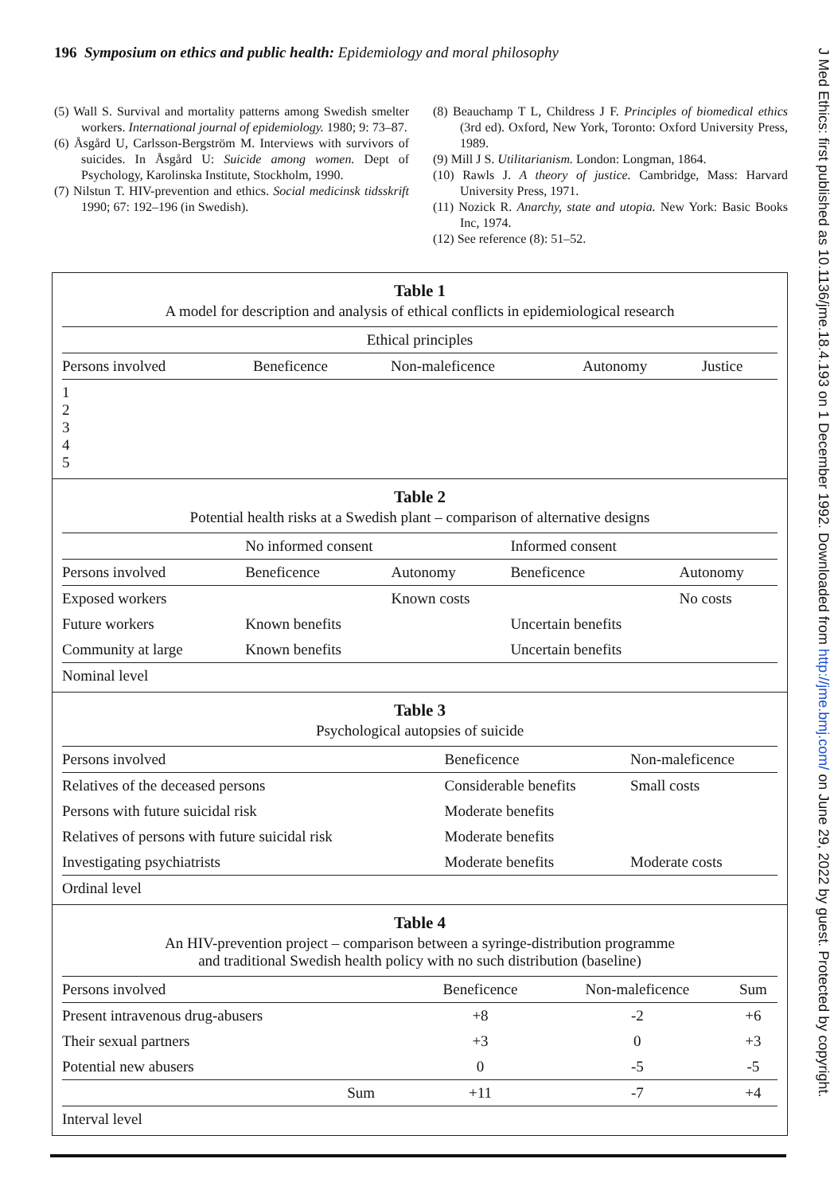196 Symposium on ethics and public health: Epidemiology and moral philosophy
(5) Wall S. Survival and mortality patterns among Swedish smelter workers. International journal of epidemiology. 1980; 9: 73–87.
(6) Åsgård U, Carlsson-Bergström M. Interviews with survivors of suicides. In Åsgård U: Suicide among women. Dept of Psychology, Karolinska Institute, Stockholm, 1990.
(7) Nilstun T. HIV-prevention and ethics. Social medicinsk tidsskrift 1990; 67: 192–196 (in Swedish).
(8) Beauchamp T L, Childress J F. Principles of biomedical ethics (3rd ed). Oxford, New York, Toronto: Oxford University Press, 1989.
(9) Mill J S. Utilitarianism. London: Longman, 1864.
(10) Rawls J. A theory of justice. Cambridge, Mass: Harvard University Press, 1971.
(11) Nozick R. Anarchy, state and utopia. New York: Basic Books Inc, 1974.
(12) See reference (8): 51–52.
Table 1
A model for description and analysis of ethical conflicts in epidemiological research
| Ethical principles | | | | |
| --- | --- | --- | --- | --- |
| Persons involved | Beneficence | Non-maleficence | Autonomy | Justice |
| 1 2 3 4 5 | | | | |
Table 2
Potential health risks at a Swedish plant – comparison of alternative designs
| | No informed consent | | Informed consent | |
| --- | --- | --- | --- | --- |
| Persons involved | Beneficence | Autonomy | Beneficence | Autonomy |
| Exposed workers | | Known costs | | No costs |
| Future workers | Known benefits | | Uncertain benefits | |
| Community at large | Known benefits | | Uncertain benefits | |
| Nominal level | | | | |
Table 3
Psychological autopsies of suicide
| Persons involved | Beneficence | Non-maleficence |
| --- | --- | --- |
| Relatives of the deceased persons | Considerable benefits | Small costs |
| Persons with future suicidal risk | Moderate benefits | |
| Relatives of persons with future suicidal risk | Moderate benefits | |
| Investigating psychiatrists | Moderate benefits | Moderate costs |
| Ordinal level | | |
Table 4
An HIV-prevention project – comparison between a syringe-distribution programme
and traditional Swedish health policy with no such distribution (baseline)
| Persons involved | Beneficence | Non-maleficence | Sum |
| --- | --- | --- | --- |
| Present intravenous drug-abusers | +8 | -2 | +6 |
| Their sexual partners | +3 | 0 | +3 |
| Potential new abusers | 0 | -5 | -5 |
| Sum | +11 | -7 | +4 |
| Interval level | | | |
J Med Ethics: first published as 10.1136/jme.18.4.193 on 1 December 1992. Downloaded from http://jme.bmj.com/ on June 29, 2022 by guest. Protected by copyright.